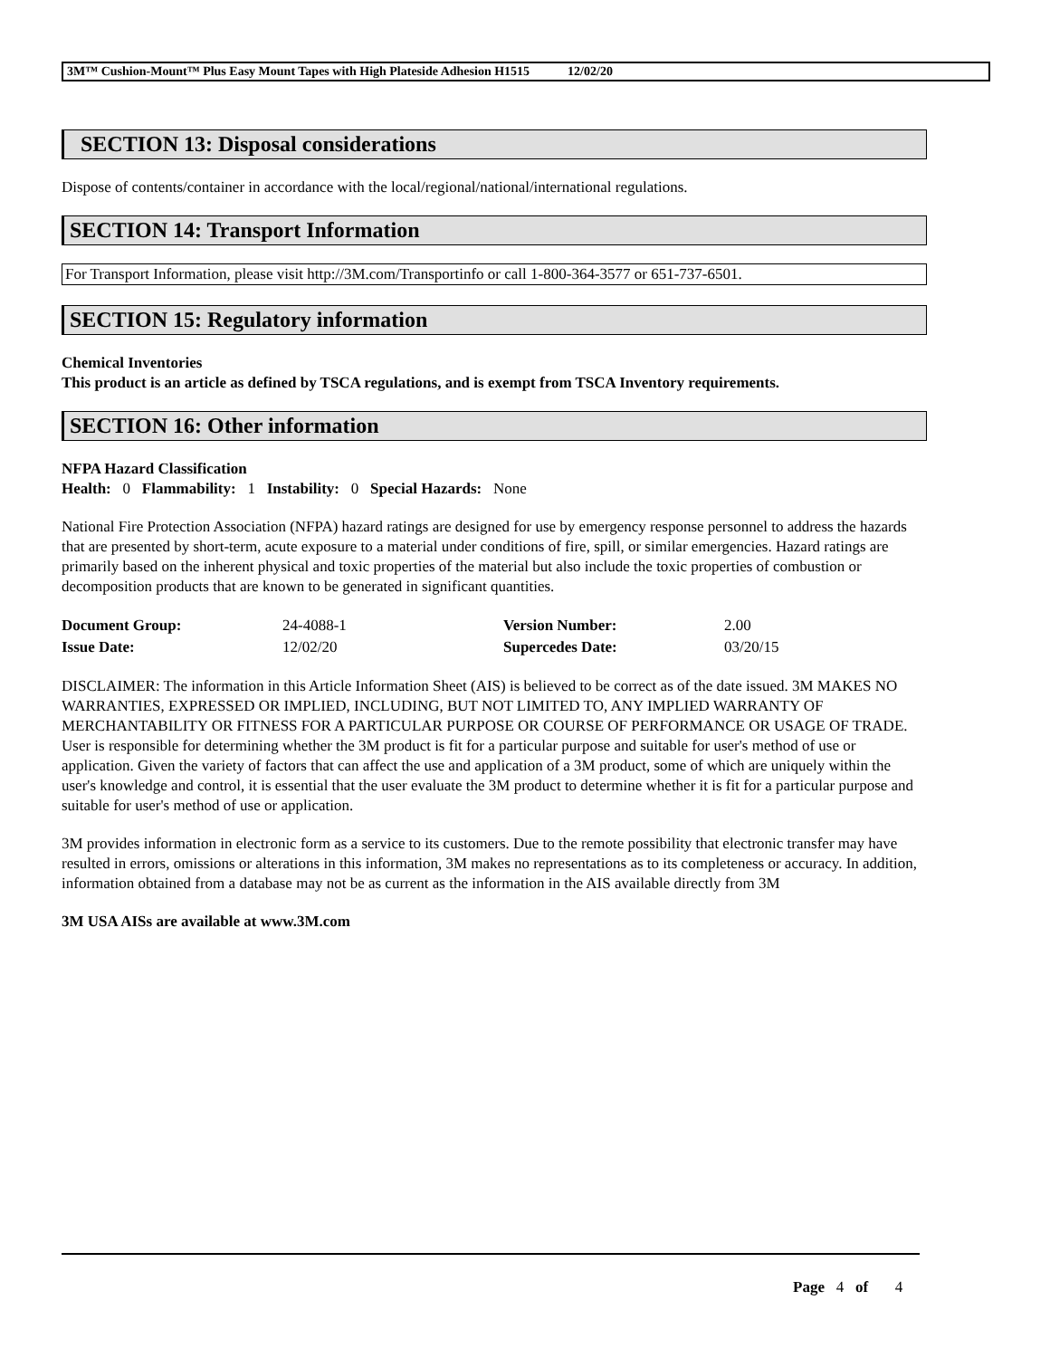3M™ Cushion-Mount™ Plus Easy Mount Tapes with High Plateside Adhesion H1515 12/02/20
SECTION 13: Disposal considerations
Dispose of contents/container in accordance with the local/regional/national/international regulations.
SECTION 14: Transport Information
For Transport Information, please visit http://3M.com/Transportinfo or call 1-800-364-3577 or 651-737-6501.
SECTION 15: Regulatory information
Chemical Inventories
This product is an article as defined by TSCA regulations, and is exempt from TSCA Inventory requirements.
SECTION 16: Other information
NFPA Hazard Classification
Health: 0 Flammability: 1 Instability: 0 Special Hazards: None
National Fire Protection Association (NFPA) hazard ratings are designed for use by emergency response personnel to address the hazards that are presented by short-term, acute exposure to a material under conditions of fire, spill, or similar emergencies. Hazard ratings are primarily based on the inherent physical and toxic properties of the material but also include the toxic properties of combustion or decomposition products that are known to be generated in significant quantities.
| Document Group: | 24-4088-1 | Version Number: | 2.00 |
| Issue Date: | 12/02/20 | Supercedes Date: | 03/20/15 |
DISCLAIMER: The information in this Article Information Sheet (AIS) is believed to be correct as of the date issued. 3M MAKES NO WARRANTIES, EXPRESSED OR IMPLIED, INCLUDING, BUT NOT LIMITED TO, ANY IMPLIED WARRANTY OF MERCHANTABILITY OR FITNESS FOR A PARTICULAR PURPOSE OR COURSE OF PERFORMANCE OR USAGE OF TRADE. User is responsible for determining whether the 3M product is fit for a particular purpose and suitable for user's method of use or application. Given the variety of factors that can affect the use and application of a 3M product, some of which are uniquely within the user's knowledge and control, it is essential that the user evaluate the 3M product to determine whether it is fit for a particular purpose and suitable for user's method of use or application.
3M provides information in electronic form as a service to its customers. Due to the remote possibility that electronic transfer may have resulted in errors, omissions or alterations in this information, 3M makes no representations as to its completeness or accuracy. In addition, information obtained from a database may not be as current as the information in the AIS available directly from 3M
3M USA AISs are available at www.3M.com
Page 4 of 4